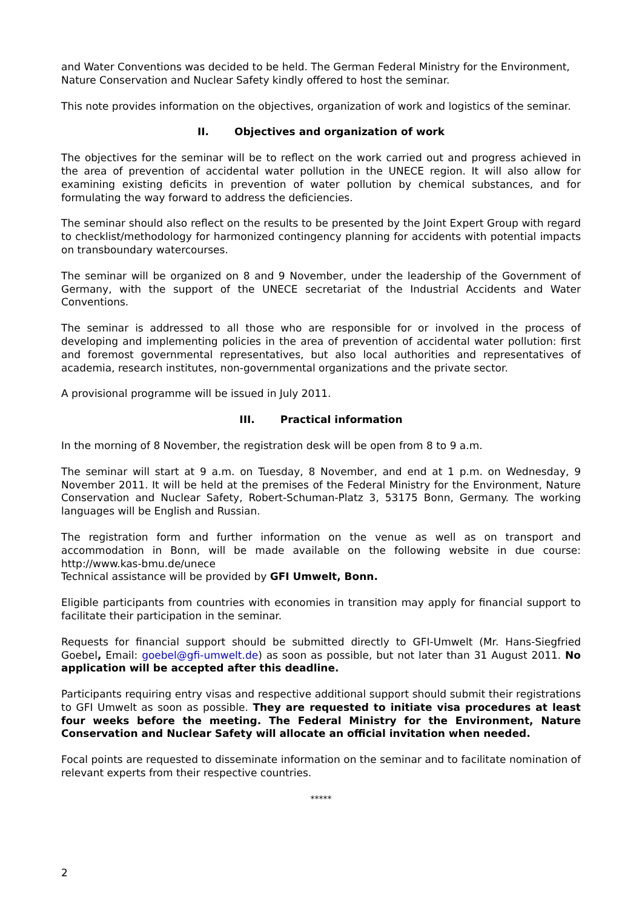and Water Conventions was decided to be held. The German Federal Ministry for the Environment, Nature Conservation and Nuclear Safety kindly offered to host the seminar.
This note provides information on the objectives, organization of work and logistics of the seminar.
II. Objectives and organization of work
The objectives for the seminar will be to reflect on the work carried out and progress achieved in the area of prevention of accidental water pollution in the UNECE region. It will also allow for examining existing deficits in prevention of water pollution by chemical substances, and for formulating the way forward to address the deficiencies.
The seminar should also reflect on the results to be presented by the Joint Expert Group with regard to checklist/methodology for harmonized contingency planning for accidents with potential impacts on transboundary watercourses.
The seminar will be organized on 8 and 9 November, under the leadership of the Government of Germany, with the support of the UNECE secretariat of the Industrial Accidents and Water Conventions.
The seminar is addressed to all those who are responsible for or involved in the process of developing and implementing policies in the area of prevention of accidental water pollution: first and foremost governmental representatives, but also local authorities and representatives of academia, research institutes, non-governmental organizations and the private sector.
A provisional programme will be issued in July 2011.
III. Practical information
In the morning of 8 November, the registration desk will be open from 8 to 9 a.m.
The seminar will start at 9 a.m. on Tuesday, 8 November, and end at 1 p.m. on Wednesday, 9 November 2011. It will be held at the premises of the Federal Ministry for the Environment, Nature Conservation and Nuclear Safety, Robert-Schuman-Platz 3, 53175 Bonn, Germany. The working languages will be English and Russian.
The registration form and further information on the venue as well as on transport and accommodation in Bonn, will be made available on the following website in due course: http://www.kas-bmu.de/unece
Technical assistance will be provided by GFI Umwelt, Bonn.
Eligible participants from countries with economies in transition may apply for financial support to facilitate their participation in the seminar.
Requests for financial support should be submitted directly to GFI-Umwelt (Mr. Hans-Siegfried Goebel, Email: goebel@gfi-umwelt.de) as soon as possible, but not later than 31 August 2011. No application will be accepted after this deadline.
Participants requiring entry visas and respective additional support should submit their registrations to GFI Umwelt as soon as possible. They are requested to initiate visa procedures at least four weeks before the meeting. The Federal Ministry for the Environment, Nature Conservation and Nuclear Safety will allocate an official invitation when needed.
Focal points are requested to disseminate information on the seminar and to facilitate nomination of relevant experts from their respective countries.
*****
2